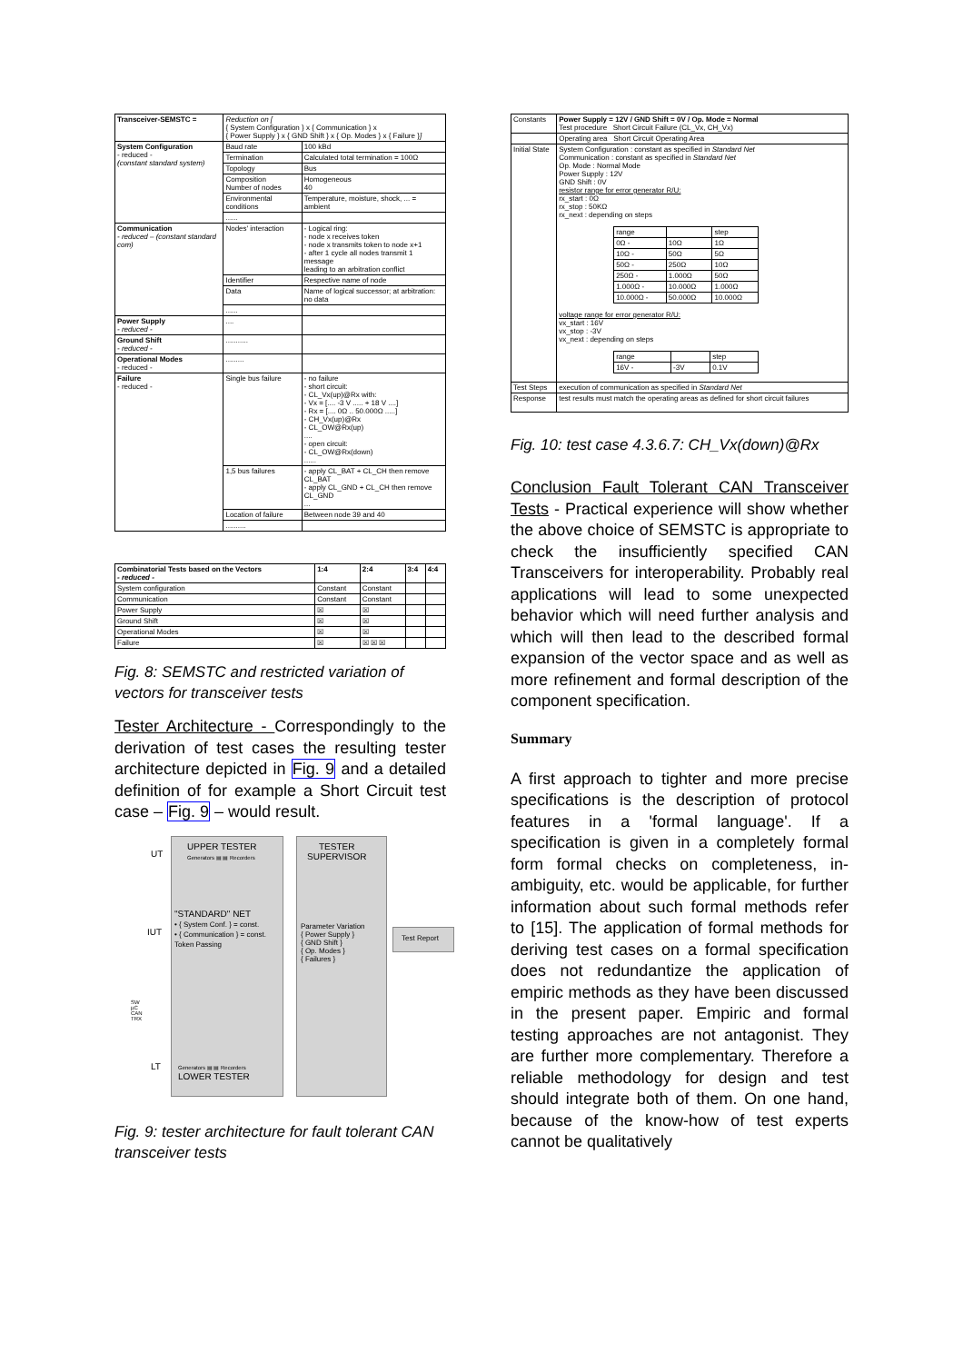| Transceiver-SEMSTC = | Reduction on [ { System Configuration } x { Communication } x { Power Supply } x { GND Shift } x { Op. Modes } x { Failure } ] | |
| System Configuration - reduced - (constant standard system) | Baud rate | 100 kBd |
| | Termination | Calculated total termination = 100Ω |
| | Topology | Bus |
| | Composition Number of nodes | Homogeneous 40 |
| | Environmental conditions | Temperature, moisture, shock, ... = ambient |
| | ...... | |
| Communication - reduced – (constant standard com) | Nodes' interaction | - Logical ring: - node x receives token - node x transmits token to node x+1 - after 1 cycle all nodes transmit 1 message leading to an arbitration conflict |
| | Identifier | Respective name of node |
| | Data | Name of logical successor; at arbitration: no data |
| | ...... | |
| Power Supply - reduced - | .... | |
| Ground Shift - reduced - | ........... | |
| Operational Modes - reduced - | ......... | |
| Failure - reduced - | Single bus failure | - no failure - short circuit: - CL_Vx(up)@Rx with: - Vx = [.... -3 V ..... + 18 V ....] - Rx = [.... 0Ω .. 50.000Ω .....] - CH_Vx(up)@Rx - CL_OW@Rx(up) .... - open circuit: - CL_OW@Rx(down) ...... |
| | 1,5 bus failures | - apply CL_BAT + CL_CH then remove CL_BAT - apply CL_GND + CL_CH then remove CL_GND ... |
| | Location of failure | Between node 39 and 40 |
| | .......... | |
| Combinatorial Tests based on the Vectors - reduced - | 1:4 | 2:4 | 3:4 | 4:4 |
| --- | --- | --- | --- | --- |
| System configuration | Constant | Constant | | |
| Communication | Constant | Constant | | |
| Power Supply | ☒ | ☒ | | |
| Ground Shift | ☒ | ☒ | | |
| Operational Modes | ☒ | ☒ | | |
| Failure | ☒ | ☒ ☒ ☒ | | |
Fig. 8: SEMSTC and restricted variation of vectors for transceiver tests
Tester Architecture - Correspondingly to the derivation of test cases the resulting tester architecture depicted in Fig. 9 and a detailed definition of for example a Short Circuit test case – Fig. 9 – would result.
UT
UPPER TESTER
Generators ▤ ▤ Recorders
TESTER
SUPERVISOR
IUT
"STANDARD" NET
• { System Conf. } = const.
• { Communication } = const.
Token Passing
Parameter Variation
{ Power Supply }
{ GND Shift }
{ Op. Modes }
{ Failures }
Test Report
SW
µC
CAN
TRX
LT
Generators ▤ ▤ Recorders
LOWER TESTER
Fig. 9: tester architecture for fault tolerant CAN transceiver tests
| Constants | Power Supply = 12V / GND Shift = 0V / Op. Mode = Normal Test procedure Short Circuit Failure (CL_Vx, CH_Vx) |
| | Operating area Short Circuit Operating Area |
| Initial State | System Configuration : constant as specified in Standard Net Communication : constant as specified in Standard Net Op. Mode : Normal Mode Power Supply : 12V GND Shift : 0V resistor range for error generator R/U: rx_start : 0Ω rx_stop : 50KΩ rx_next : depending on steps / range / / step / / 0Ω - / 10Ω / 1Ω / / 10Ω - / 50Ω / 5Ω / / 50Ω - / 250Ω / 10Ω / / 250Ω - / 1.000Ω / 50Ω / / 1.000Ω - / 10.000Ω / 1.000Ω / / 10.000Ω - / 50.000Ω / 10.000Ω / voltage range for error generator R/U: vx_start : 16V vx_stop : -3V vx_next : depending on steps / range / / step / / 16V - / -3V / 0.1V / |
| Test Steps | execution of communication as specified in Standard Net |
| Response | test results must match the operating areas as defined for short circuit failures |
Fig. 10: test case 4.3.6.7: CH_Vx(down)@Rx
Conclusion Fault Tolerant CAN Transceiver Tests - Practical experience will show whether the above choice of SEMSTC is appropriate to check the insufficiently specified CAN Transceivers for interoperability. Probably real applications will lead to some unexpected behavior which will need further analysis and which will then lead to the described formal expansion of the vector space and as well as more refinement and formal description of the component specification.
Summary
A first approach to tighter and more precise specifications is the description of protocol features in a 'formal language'. If a specification is given in a completely formal form formal checks on completeness, in-ambiguity, etc. would be applicable, for further information about such formal methods refer to [15]. The application of formal methods for deriving test cases on a formal specification does not redundantize the application of empiric methods as they have been discussed in the present paper. Empiric and formal testing approaches are not antagonist. They are further more complementary. Therefore a reliable methodology for design and test should integrate both of them. On one hand, because of the know-how of test experts cannot be qualitatively